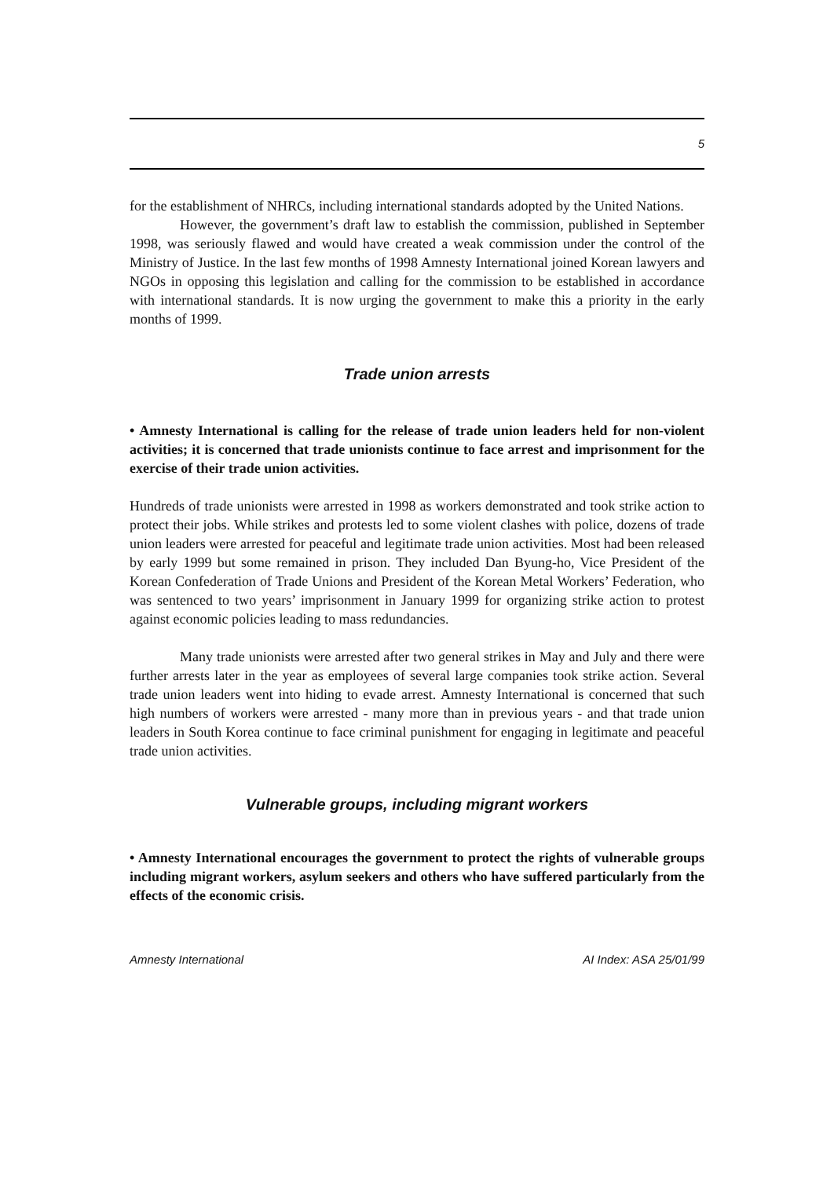5
for the establishment of NHRCs, including international standards adopted by the United Nations.
However, the government’s draft law to establish the commission, published in September 1998, was seriously flawed and would have created a weak commission under the control of the Ministry of Justice. In the last few months of 1998 Amnesty International joined Korean lawyers and NGOs in opposing this legislation and calling for the commission to be established in accordance with international standards. It is now urging the government to make this a priority in the early months of 1999.
Trade union arrests
• Amnesty International is calling for the release of trade union leaders held for non-violent activities; it is concerned that trade unionists continue to face arrest and imprisonment for the exercise of their trade union activities.
Hundreds of trade unionists were arrested in 1998 as workers demonstrated and took strike action to protect their jobs. While strikes and protests led to some violent clashes with police, dozens of trade union leaders were arrested for peaceful and legitimate trade union activities. Most had been released by early 1999 but some remained in prison. They included Dan Byung-ho, Vice President of the Korean Confederation of Trade Unions and President of the Korean Metal Workers’ Federation, who was sentenced to two years’ imprisonment in January 1999 for organizing strike action to protest against economic policies leading to mass redundancies.
Many trade unionists were arrested after two general strikes in May and July and there were further arrests later in the year as employees of several large companies took strike action. Several trade union leaders went into hiding to evade arrest. Amnesty International is concerned that such high numbers of workers were arrested - many more than in previous years - and that trade union leaders in South Korea continue to face criminal punishment for engaging in legitimate and peaceful trade union activities.
Vulnerable groups, including migrant workers
• Amnesty International encourages the government to protect the rights of vulnerable groups including migrant workers, asylum seekers and others who have suffered particularly from the effects of the economic crisis.
Amnesty International AI Index: ASA 25/01/99